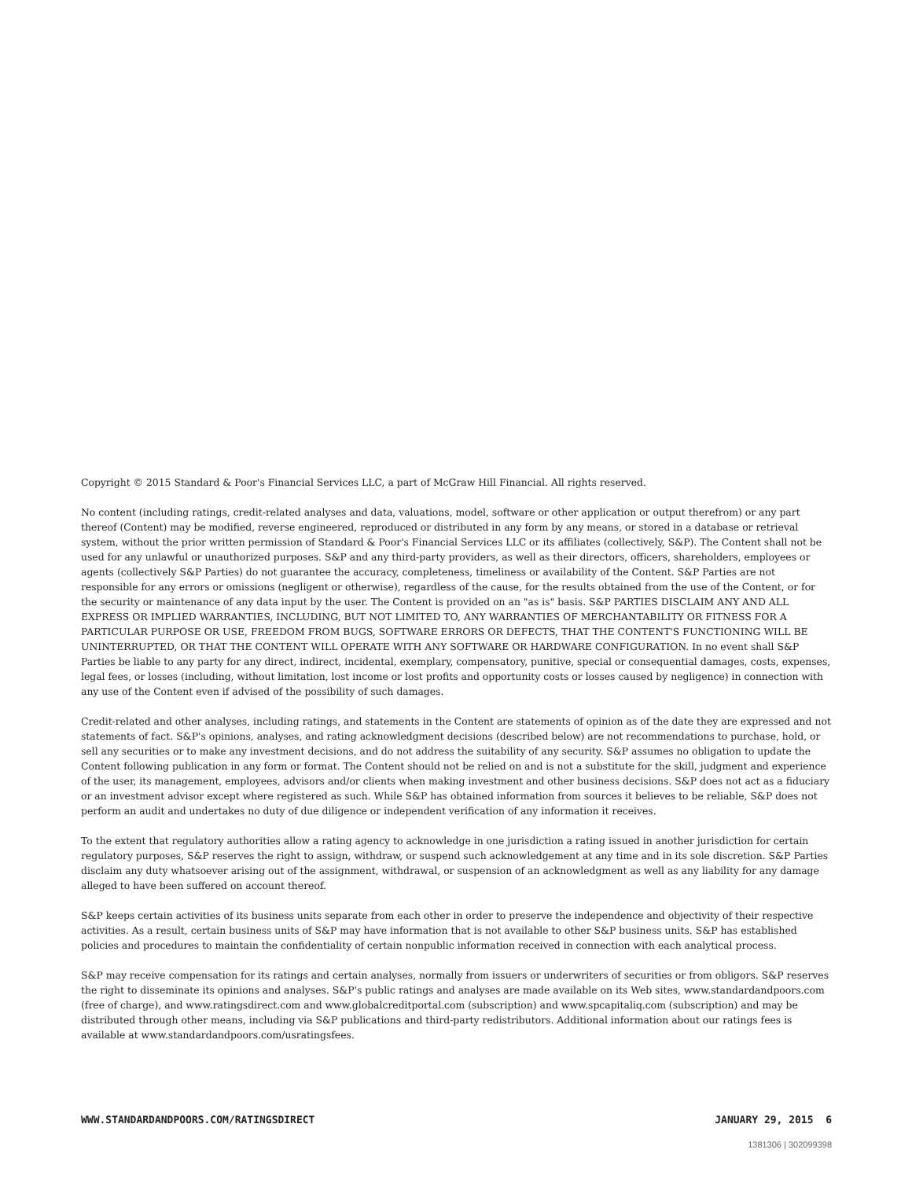Copyright © 2015 Standard & Poor's Financial Services LLC, a part of McGraw Hill Financial. All rights reserved.
No content (including ratings, credit-related analyses and data, valuations, model, software or other application or output therefrom) or any part thereof (Content) may be modified, reverse engineered, reproduced or distributed in any form by any means, or stored in a database or retrieval system, without the prior written permission of Standard & Poor's Financial Services LLC or its affiliates (collectively, S&P). The Content shall not be used for any unlawful or unauthorized purposes. S&P and any third-party providers, as well as their directors, officers, shareholders, employees or agents (collectively S&P Parties) do not guarantee the accuracy, completeness, timeliness or availability of the Content. S&P Parties are not responsible for any errors or omissions (negligent or otherwise), regardless of the cause, for the results obtained from the use of the Content, or for the security or maintenance of any data input by the user. The Content is provided on an "as is" basis. S&P PARTIES DISCLAIM ANY AND ALL EXPRESS OR IMPLIED WARRANTIES, INCLUDING, BUT NOT LIMITED TO, ANY WARRANTIES OF MERCHANTABILITY OR FITNESS FOR A PARTICULAR PURPOSE OR USE, FREEDOM FROM BUGS, SOFTWARE ERRORS OR DEFECTS, THAT THE CONTENT'S FUNCTIONING WILL BE UNINTERRUPTED, OR THAT THE CONTENT WILL OPERATE WITH ANY SOFTWARE OR HARDWARE CONFIGURATION. In no event shall S&P Parties be liable to any party for any direct, indirect, incidental, exemplary, compensatory, punitive, special or consequential damages, costs, expenses, legal fees, or losses (including, without limitation, lost income or lost profits and opportunity costs or losses caused by negligence) in connection with any use of the Content even if advised of the possibility of such damages.
Credit-related and other analyses, including ratings, and statements in the Content are statements of opinion as of the date they are expressed and not statements of fact. S&P's opinions, analyses, and rating acknowledgment decisions (described below) are not recommendations to purchase, hold, or sell any securities or to make any investment decisions, and do not address the suitability of any security. S&P assumes no obligation to update the Content following publication in any form or format. The Content should not be relied on and is not a substitute for the skill, judgment and experience of the user, its management, employees, advisors and/or clients when making investment and other business decisions. S&P does not act as a fiduciary or an investment advisor except where registered as such. While S&P has obtained information from sources it believes to be reliable, S&P does not perform an audit and undertakes no duty of due diligence or independent verification of any information it receives.
To the extent that regulatory authorities allow a rating agency to acknowledge in one jurisdiction a rating issued in another jurisdiction for certain regulatory purposes, S&P reserves the right to assign, withdraw, or suspend such acknowledgement at any time and in its sole discretion. S&P Parties disclaim any duty whatsoever arising out of the assignment, withdrawal, or suspension of an acknowledgment as well as any liability for any damage alleged to have been suffered on account thereof.
S&P keeps certain activities of its business units separate from each other in order to preserve the independence and objectivity of their respective activities. As a result, certain business units of S&P may have information that is not available to other S&P business units. S&P has established policies and procedures to maintain the confidentiality of certain nonpublic information received in connection with each analytical process.
S&P may receive compensation for its ratings and certain analyses, normally from issuers or underwriters of securities or from obligors. S&P reserves the right to disseminate its opinions and analyses. S&P's public ratings and analyses are made available on its Web sites, www.standardandpoors.com (free of charge), and www.ratingsdirect.com and www.globalcreditportal.com (subscription) and www.spcapitaliq.com (subscription) and may be distributed through other means, including via S&P publications and third-party redistributors. Additional information about our ratings fees is available at www.standardandpoors.com/usratingsfees.
WWW.STANDARDANDPOORS.COM/RATINGSDIRECT JANUARY 29, 2015 6
1381306 | 302099398